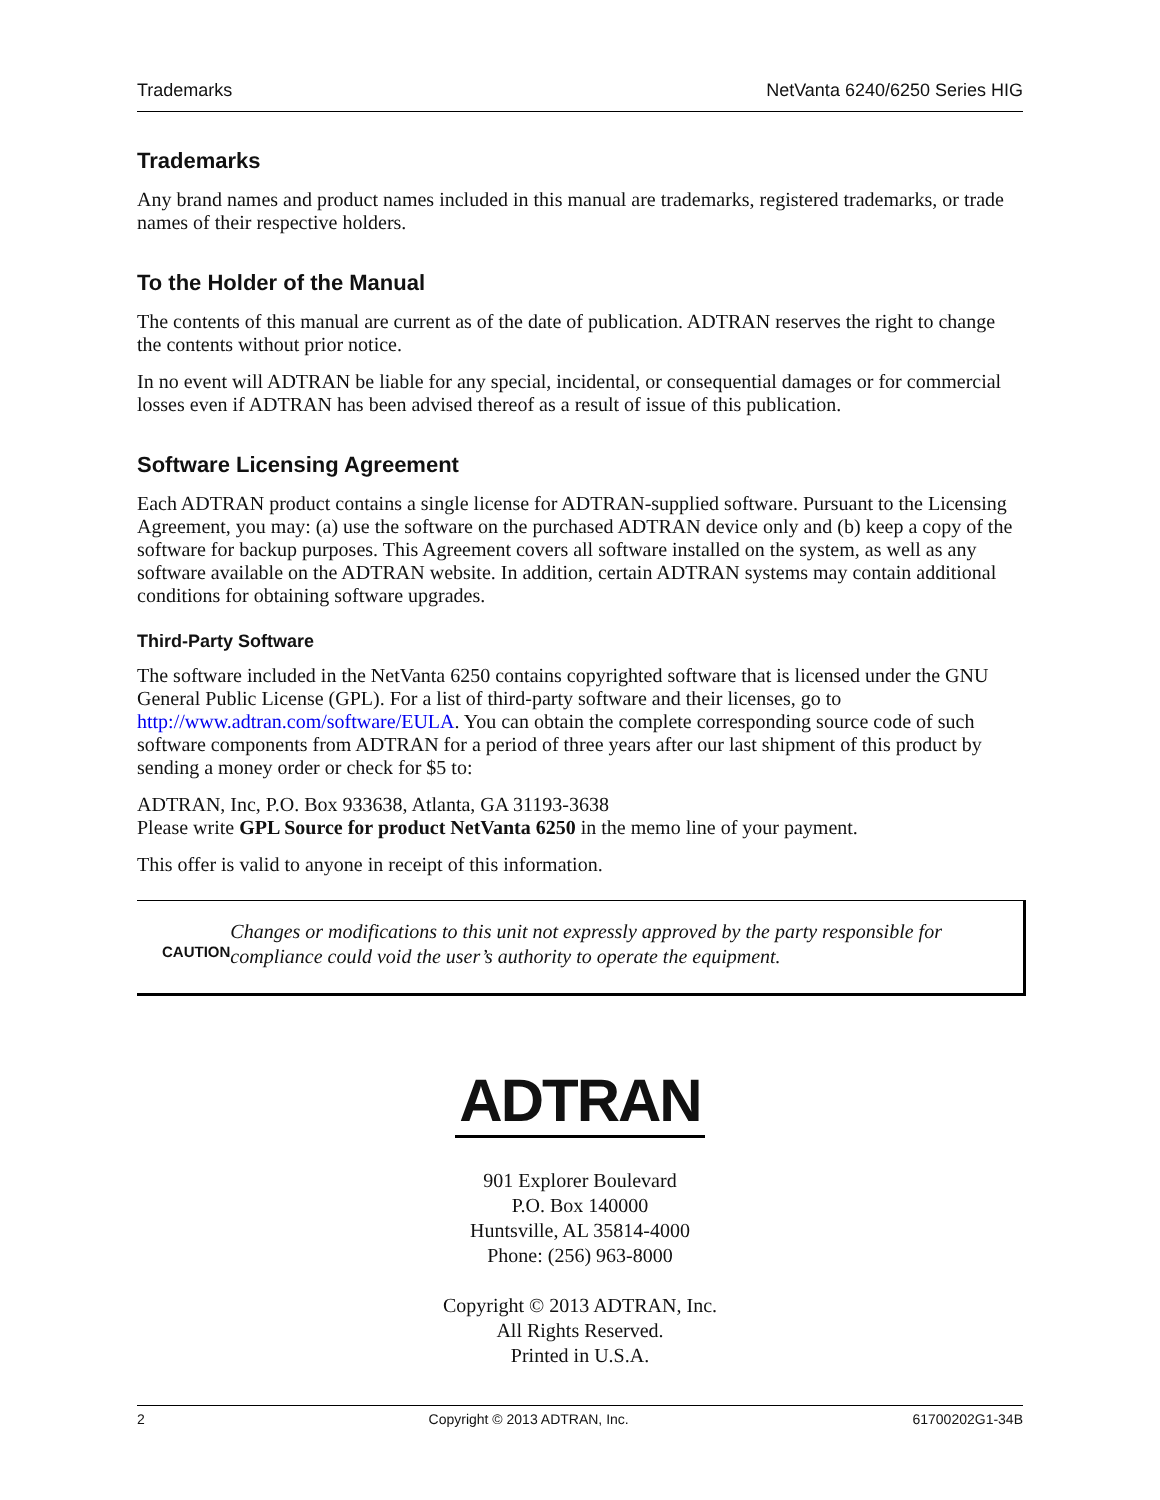Trademarks NetVanta 6240/6250 Series HIG
Trademarks
Any brand names and product names included in this manual are trademarks, registered trademarks, or trade names of their respective holders.
To the Holder of the Manual
The contents of this manual are current as of the date of publication. ADTRAN reserves the right to change the contents without prior notice.
In no event will ADTRAN be liable for any special, incidental, or consequential damages or for commercial losses even if ADTRAN has been advised thereof as a result of issue of this publication.
Software Licensing Agreement
Each ADTRAN product contains a single license for ADTRAN-supplied software. Pursuant to the Licensing Agreement, you may: (a) use the software on the purchased ADTRAN device only and (b) keep a copy of the software for backup purposes. This Agreement covers all software installed on the system, as well as any software available on the ADTRAN website. In addition, certain ADTRAN systems may contain additional conditions for obtaining software upgrades.
Third-Party Software
The software included in the NetVanta 6250 contains copyrighted software that is licensed under the GNU General Public License (GPL). For a list of third-party software and their licenses, go to http://www.adtran.com/software/EULA. You can obtain the complete corresponding source code of such software components from ADTRAN for a period of three years after our last shipment of this product by sending a money order or check for $5 to:
ADTRAN, Inc, P.O. Box 933638, Atlanta, GA 31193-3638
Please write GPL Source for product NetVanta 6250 in the memo line of your payment.
This offer is valid to anyone in receipt of this information.
CAUTION
Changes or modifications to this unit not expressly approved by the party responsible for compliance could void the user’s authority to operate the equipment.
ADTRAN
901 Explorer Boulevard
P.O. Box 140000
Huntsville, AL 35814-4000
Phone: (256) 963-8000
Copyright © 2013 ADTRAN, Inc.
All Rights Reserved.
Printed in U.S.A.
2 Copyright © 2013 ADTRAN, Inc. 61700202G1-34B